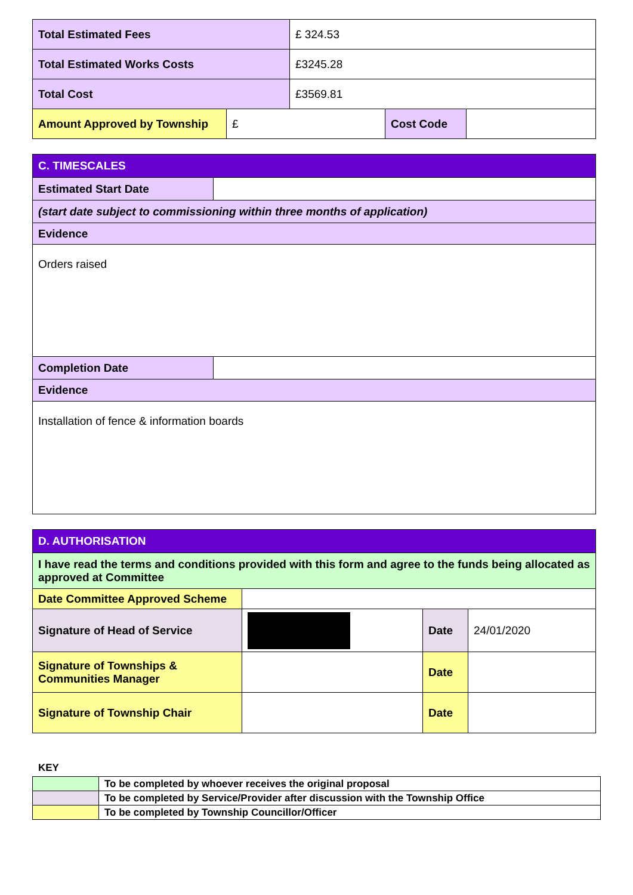| Total Estimated Fees | | £ 324.53 | | |
| Total Estimated Works Costs | | £3245.28 | | |
| Total Cost | | £3569.81 | | |
| Amount Approved by Township | £ | | Cost Code | |
| C. TIMESCALES | |
| Estimated Start Date | |
| (start date subject to commissioning within three months of application) | |
| Evidence | |
| Orders raised | |
| Completion Date | |
| Evidence | |
| Installation of fence & information boards | |
| D. AUTHORISATION | | | |
| I have read the terms and conditions provided with this form and agree to the funds being allocated as approved at Committee | | | |
| Date Committee Approved Scheme | | | |
| Signature of Head of Service | | Date | 24/01/2020 |
| Signature of Townships & Communities Manager | | Date | |
| Signature of Township Chair | | Date | |
KEY
| | To be completed by whoever receives the original proposal |
| | To be completed by Service/Provider after discussion with the Township Office |
| | To be completed by Township Councillor/Officer |